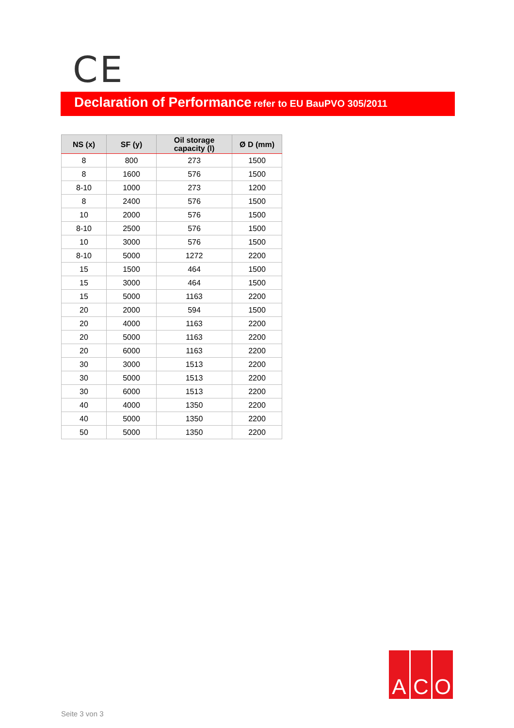CE
Declaration of Performance refer to EU BauPVO 305/2011
| NS (x) | SF (y) | Oil storage capacity (l) | Ø D (mm) |
| --- | --- | --- | --- |
| 8 | 800 | 273 | 1500 |
| 8 | 1600 | 576 | 1500 |
| 8-10 | 1000 | 273 | 1200 |
| 8 | 2400 | 576 | 1500 |
| 10 | 2000 | 576 | 1500 |
| 8-10 | 2500 | 576 | 1500 |
| 10 | 3000 | 576 | 1500 |
| 8-10 | 5000 | 1272 | 2200 |
| 15 | 1500 | 464 | 1500 |
| 15 | 3000 | 464 | 1500 |
| 15 | 5000 | 1163 | 2200 |
| 20 | 2000 | 594 | 1500 |
| 20 | 4000 | 1163 | 2200 |
| 20 | 5000 | 1163 | 2200 |
| 20 | 6000 | 1163 | 2200 |
| 30 | 3000 | 1513 | 2200 |
| 30 | 5000 | 1513 | 2200 |
| 30 | 6000 | 1513 | 2200 |
| 40 | 4000 | 1350 | 2200 |
| 40 | 5000 | 1350 | 2200 |
| 50 | 5000 | 1350 | 2200 |
A C O
Seite 3 von 3